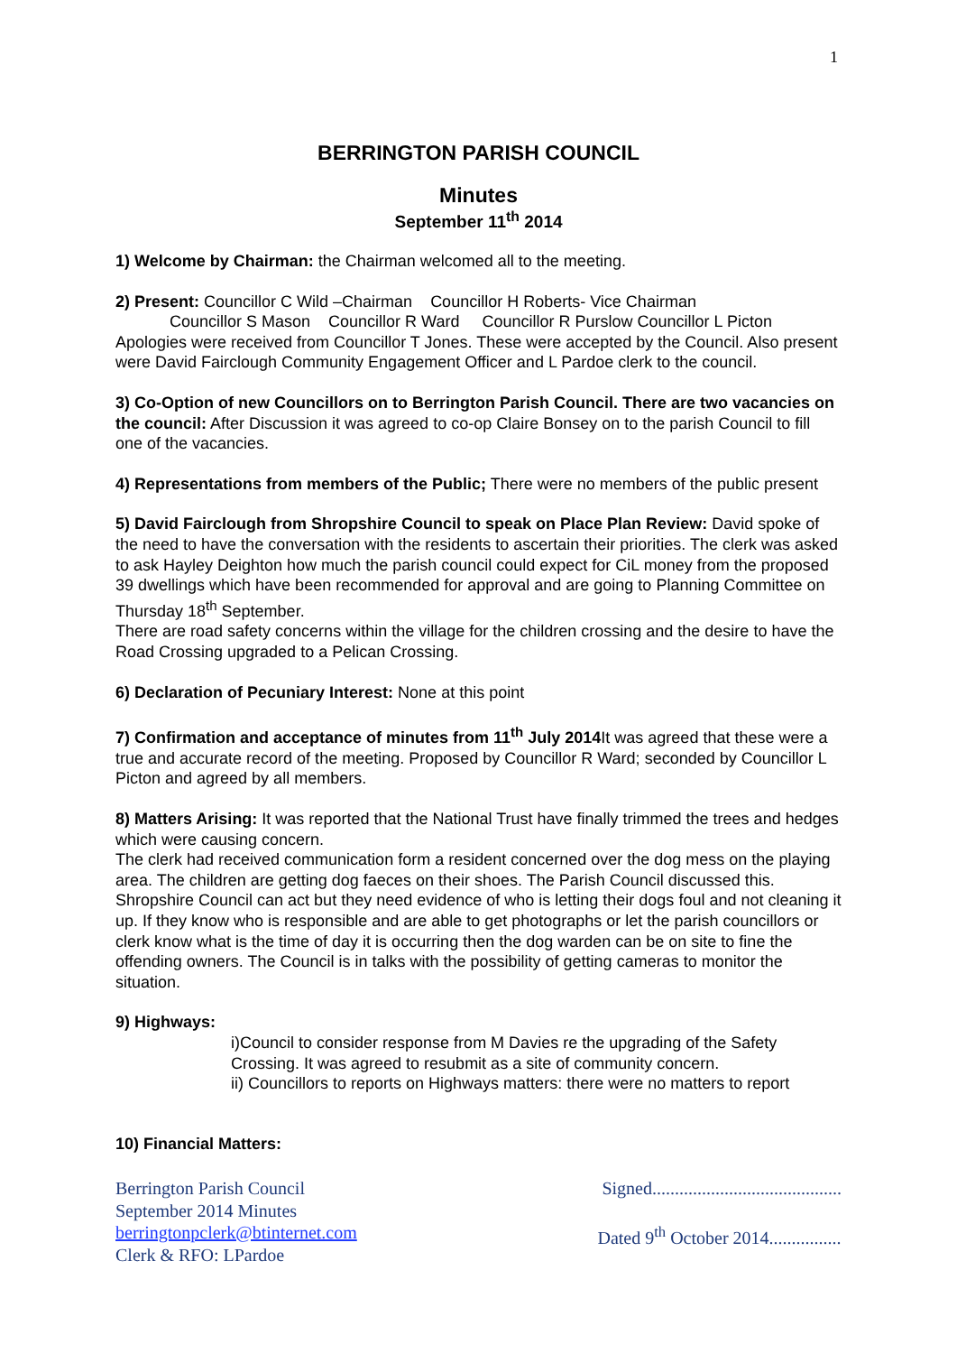1
BERRINGTON PARISH COUNCIL
Minutes
September 11<sup>th</sup> 2014
1) Welcome by Chairman: the Chairman welcomed all to the meeting.
2) Present: Councillor C Wild –Chairman Councillor H Roberts- Vice Chairman
Councillor S Mason Councillor R Ward Councillor R Purslow Councillor L Picton
Apologies were received from Councillor T Jones. These were accepted by the Council. Also present were David Fairclough Community Engagement Officer and L Pardoe clerk to the council.
3) Co-Option of new Councillors on to Berrington Parish Council. There are two vacancies on the council: After Discussion it was agreed to co-op Claire Bonsey on to the parish Council to fill one of the vacancies.
4) Representations from members of the Public; There were no members of the public present
5) David Fairclough from Shropshire Council to speak on Place Plan Review: David spoke of the need to have the conversation with the residents to ascertain their priorities. The clerk was asked to ask Hayley Deighton how much the parish council could expect for CiL money from the proposed 39 dwellings which have been recommended for approval and are going to Planning Committee on Thursday 18<sup>th</sup> September.
There are road safety concerns within the village for the children crossing and the desire to have the Road Crossing upgraded to a Pelican Crossing.
6) Declaration of Pecuniary Interest: None at this point
7) Confirmation and acceptance of minutes from 11<sup>th</sup> July 2014 It was agreed that these were a true and accurate record of the meeting. Proposed by Councillor R Ward; seconded by Councillor L Picton and agreed by all members.
8) Matters Arising: It was reported that the National Trust have finally trimmed the trees and hedges which were causing concern.
The clerk had received communication form a resident concerned over the dog mess on the playing area. The children are getting dog faeces on their shoes. The Parish Council discussed this. Shropshire Council can act but they need evidence of who is letting their dogs foul and not cleaning it up. If they know who is responsible and are able to get photographs or let the parish councillors or clerk know what is the time of day it is occurring then the dog warden can be on site to fine the offending owners. The Council is in talks with the possibility of getting cameras to monitor the situation.
9) Highways:
i)Council to consider response from M Davies re the upgrading of the Safety Crossing. It was agreed to resubmit as a site of community concern.
ii) Councillors to reports on Highways matters: there were no matters to report
10) Financial Matters:
Berrington Parish Council
September 2014 Minutes
berringtonpclerk@btinternet.com
Clerk & RFO: LPardoe
Signed..........................................
Dated 9<sup>th</sup> October 2014................